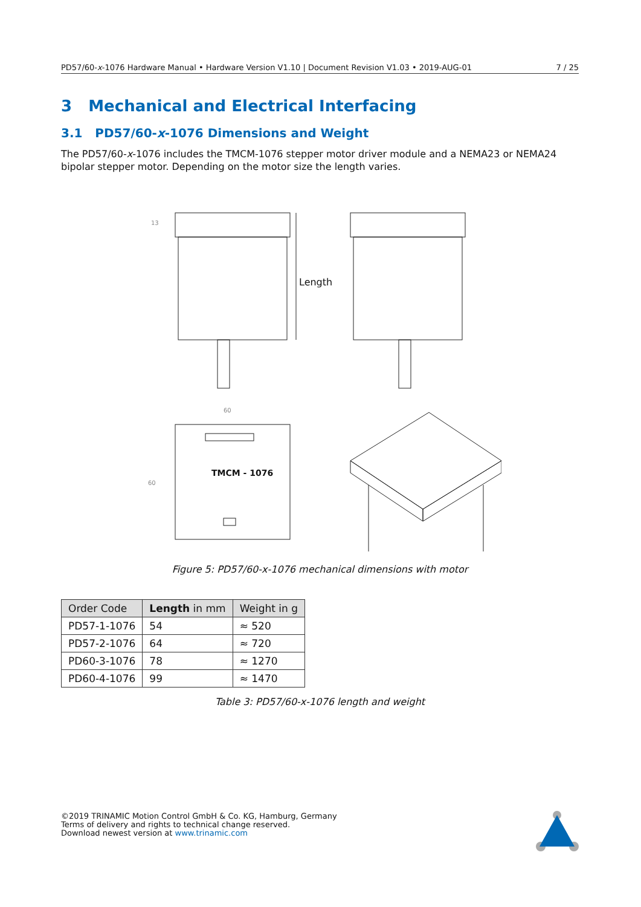PD57/60-x-1076 Hardware Manual • Hardware Version V1.10 | Document Revision V1.03 • 2019-AUG-01 7 / 25
3 Mechanical and Electrical Interfacing
3.1 PD57/60-x-1076 Dimensions and Weight
The PD57/60-x-1076 includes the TMCM-1076 stepper motor driver module and a NEMA23 or NEMA24 bipolar stepper motor. Depending on the motor size the length varies.
Length
13
60
TMCM - 1076
60
Figure 5: PD57/60-x-1076 mechanical dimensions with motor
| Order Code | Length in mm | Weight in g |
| --- | --- | --- |
| PD57-1-1076 | 54 | ≈ 520 |
| PD57-2-1076 | 64 | ≈ 720 |
| PD60-3-1076 | 78 | ≈ 1270 |
| PD60-4-1076 | 99 | ≈ 1470 |
Table 3: PD57/60-x-1076 length and weight
©2019 TRINAMIC Motion Control GmbH & Co. KG, Hamburg, Germany
Terms of delivery and rights to technical change reserved.
Download newest version at www.trinamic.com